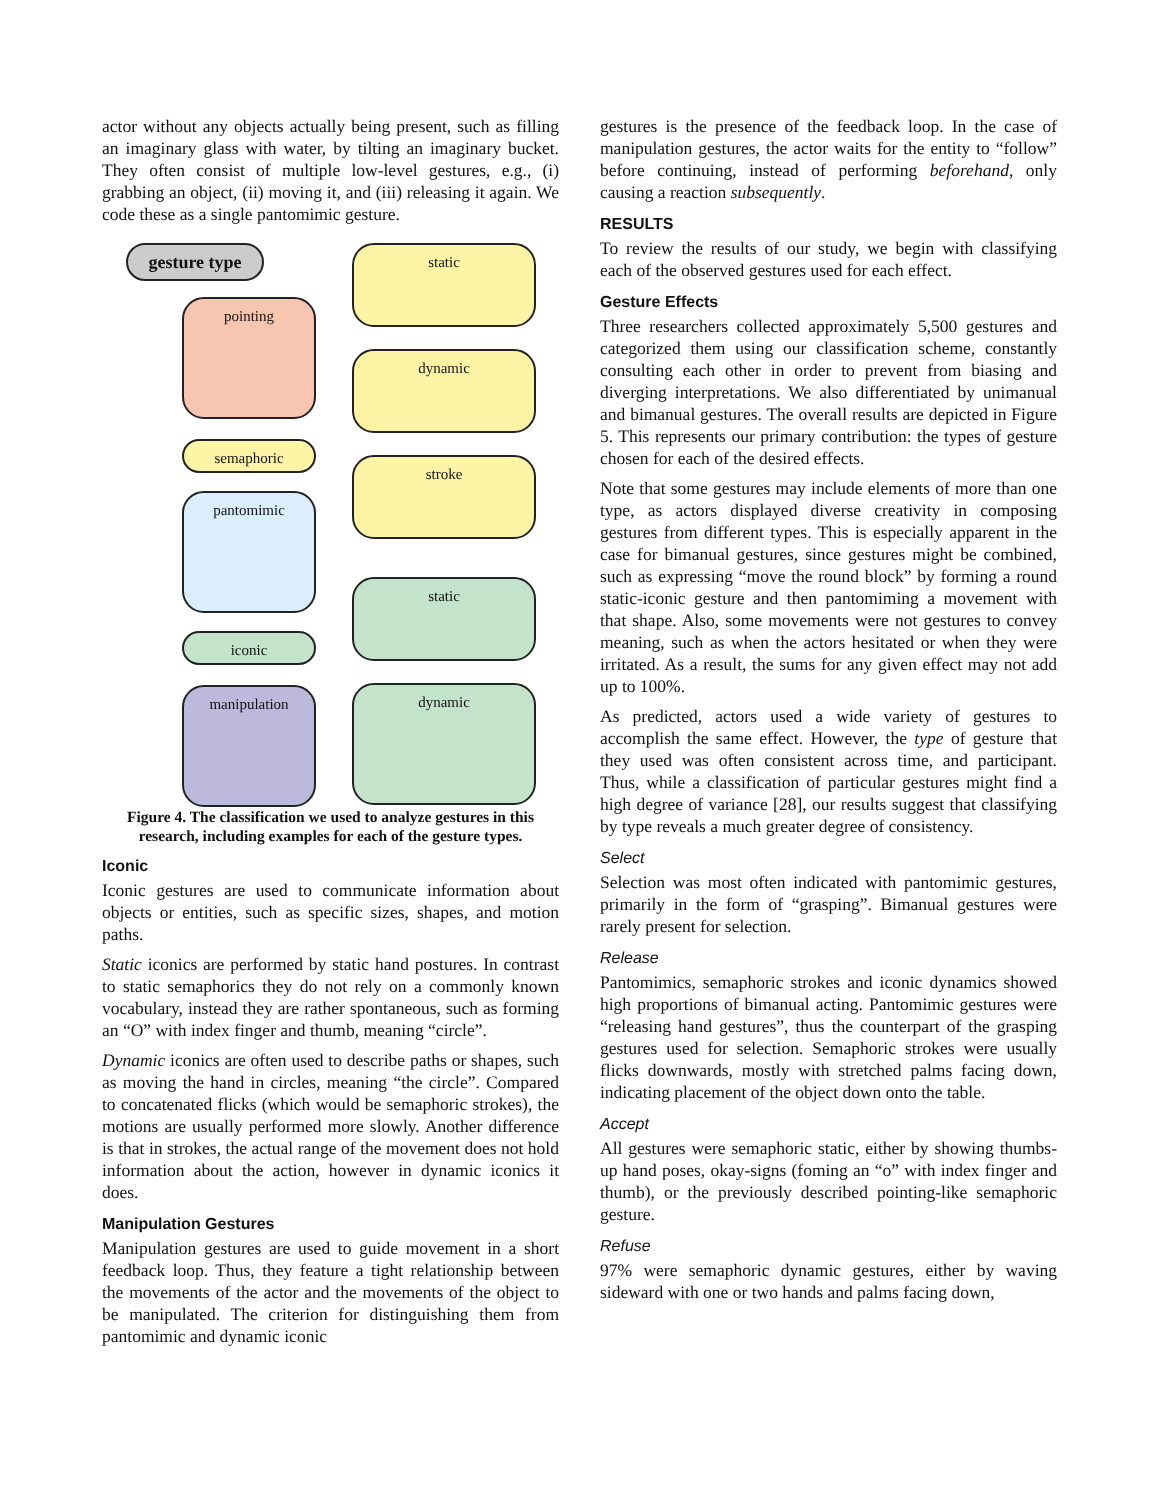actor without any objects actually being present, such as filling an imaginary glass with water, by tilting an imaginary bucket. They often consist of multiple low-level gestures, e.g., (i) grabbing an object, (ii) moving it, and (iii) releasing it again. We code these as a single pantomimic gesture.
gesture type
pointing
semaphoric
pantomimic
iconic
manipulation
static
dynamic
stroke
static
dynamic
Figure 4. The classification we used to analyze gestures in this research, including examples for each of the gesture types.
Iconic
Iconic gestures are used to communicate information about objects or entities, such as specific sizes, shapes, and motion paths.
Static iconics are performed by static hand postures. In contrast to static semaphorics they do not rely on a commonly known vocabulary, instead they are rather spontaneous, such as forming an “O” with index finger and thumb, meaning “circle”.
Dynamic iconics are often used to describe paths or shapes, such as moving the hand in circles, meaning “the circle”. Compared to concatenated flicks (which would be semaphoric strokes), the motions are usually performed more slowly. Another difference is that in strokes, the actual range of the movement does not hold information about the action, however in dynamic iconics it does.
Manipulation Gestures
Manipulation gestures are used to guide movement in a short feedback loop. Thus, they feature a tight relationship between the movements of the actor and the movements of the object to be manipulated. The criterion for distinguishing them from pantomimic and dynamic iconic
gestures is the presence of the feedback loop. In the case of manipulation gestures, the actor waits for the entity to “follow” before continuing, instead of performing beforehand, only causing a reaction subsequently.
RESULTS
To review the results of our study, we begin with classifying each of the observed gestures used for each effect.
Gesture Effects
Three researchers collected approximately 5,500 gestures and categorized them using our classification scheme, constantly consulting each other in order to prevent from biasing and diverging interpretations. We also differentiated by unimanual and bimanual gestures. The overall results are depicted in Figure 5. This represents our primary contribution: the types of gesture chosen for each of the desired effects.
Note that some gestures may include elements of more than one type, as actors displayed diverse creativity in composing gestures from different types. This is especially apparent in the case for bimanual gestures, since gestures might be combined, such as expressing “move the round block” by forming a round static-iconic gesture and then pantomiming a movement with that shape. Also, some movements were not gestures to convey meaning, such as when the actors hesitated or when they were irritated. As a result, the sums for any given effect may not add up to 100%.
As predicted, actors used a wide variety of gestures to accomplish the same effect. However, the type of gesture that they used was often consistent across time, and participant. Thus, while a classification of particular gestures might find a high degree of variance [28], our results suggest that classifying by type reveals a much greater degree of consistency.
Select
Selection was most often indicated with pantomimic gestures, primarily in the form of “grasping”. Bimanual gestures were rarely present for selection.
Release
Pantomimics, semaphoric strokes and iconic dynamics showed high proportions of bimanual acting. Pantomimic gestures were “releasing hand gestures”, thus the counterpart of the grasping gestures used for selection. Semaphoric strokes were usually flicks downwards, mostly with stretched palms facing down, indicating placement of the object down onto the table.
Accept
All gestures were semaphoric static, either by showing thumbs-up hand poses, okay-signs (foming an “o” with index finger and thumb), or the previously described pointing-like semaphoric gesture.
Refuse
97% were semaphoric dynamic gestures, either by waving sideward with one or two hands and palms facing down,